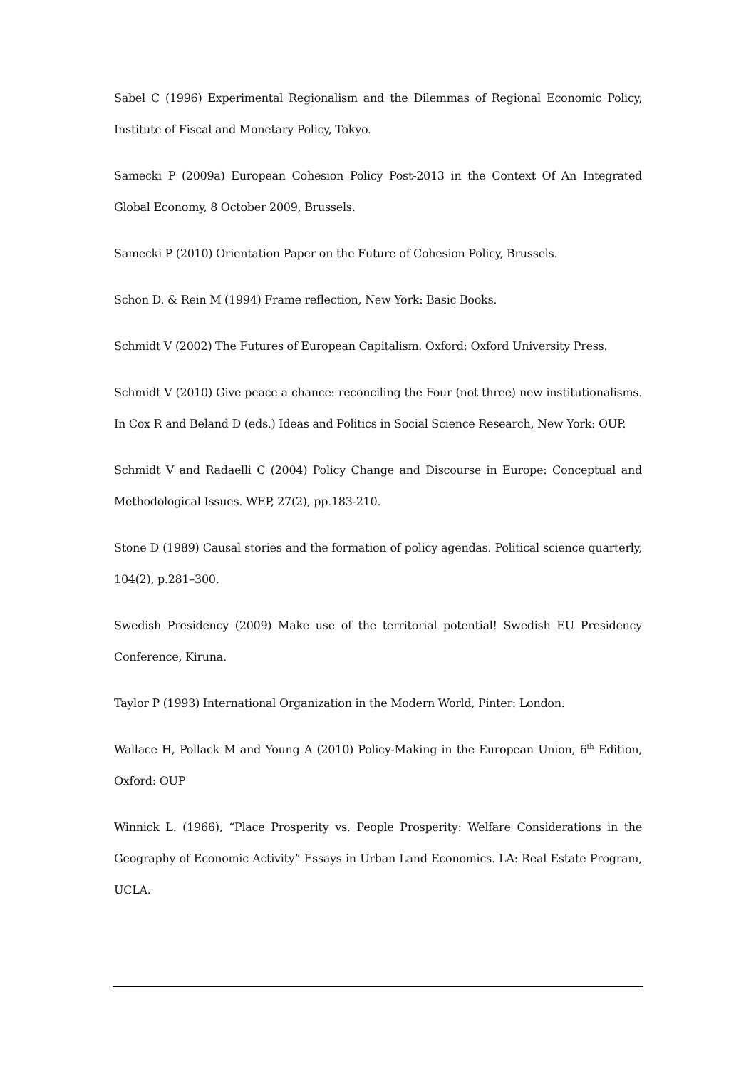Sabel C (1996) Experimental Regionalism and the Dilemmas of Regional Economic Policy, Institute of Fiscal and Monetary Policy, Tokyo.
Samecki P (2009a) European Cohesion Policy Post-2013 in the Context Of An Integrated Global Economy, 8 October 2009, Brussels.
Samecki P (2010) Orientation Paper on the Future of Cohesion Policy, Brussels.
Schon D. & Rein M (1994) Frame reflection, New York: Basic Books.
Schmidt V (2002) The Futures of European Capitalism. Oxford: Oxford University Press.
Schmidt V (2010) Give peace a chance: reconciling the Four (not three) new institutionalisms. In Cox R and Beland D (eds.) Ideas and Politics in Social Science Research, New York: OUP.
Schmidt V and Radaelli C (2004) Policy Change and Discourse in Europe: Conceptual and Methodological Issues. WEP, 27(2), pp.183-210.
Stone D (1989) Causal stories and the formation of policy agendas. Political science quarterly, 104(2), p.281–300.
Swedish Presidency (2009) Make use of the territorial potential! Swedish EU Presidency Conference, Kiruna.
Taylor P (1993) International Organization in the Modern World, Pinter: London.
Wallace H, Pollack M and Young A (2010) Policy-Making in the European Union, 6<sup>th</sup> Edition, Oxford: OUP
Winnick L. (1966), “Place Prosperity vs. People Prosperity: Welfare Considerations in the Geography of Economic Activity” Essays in Urban Land Economics. LA: Real Estate Program, UCLA.